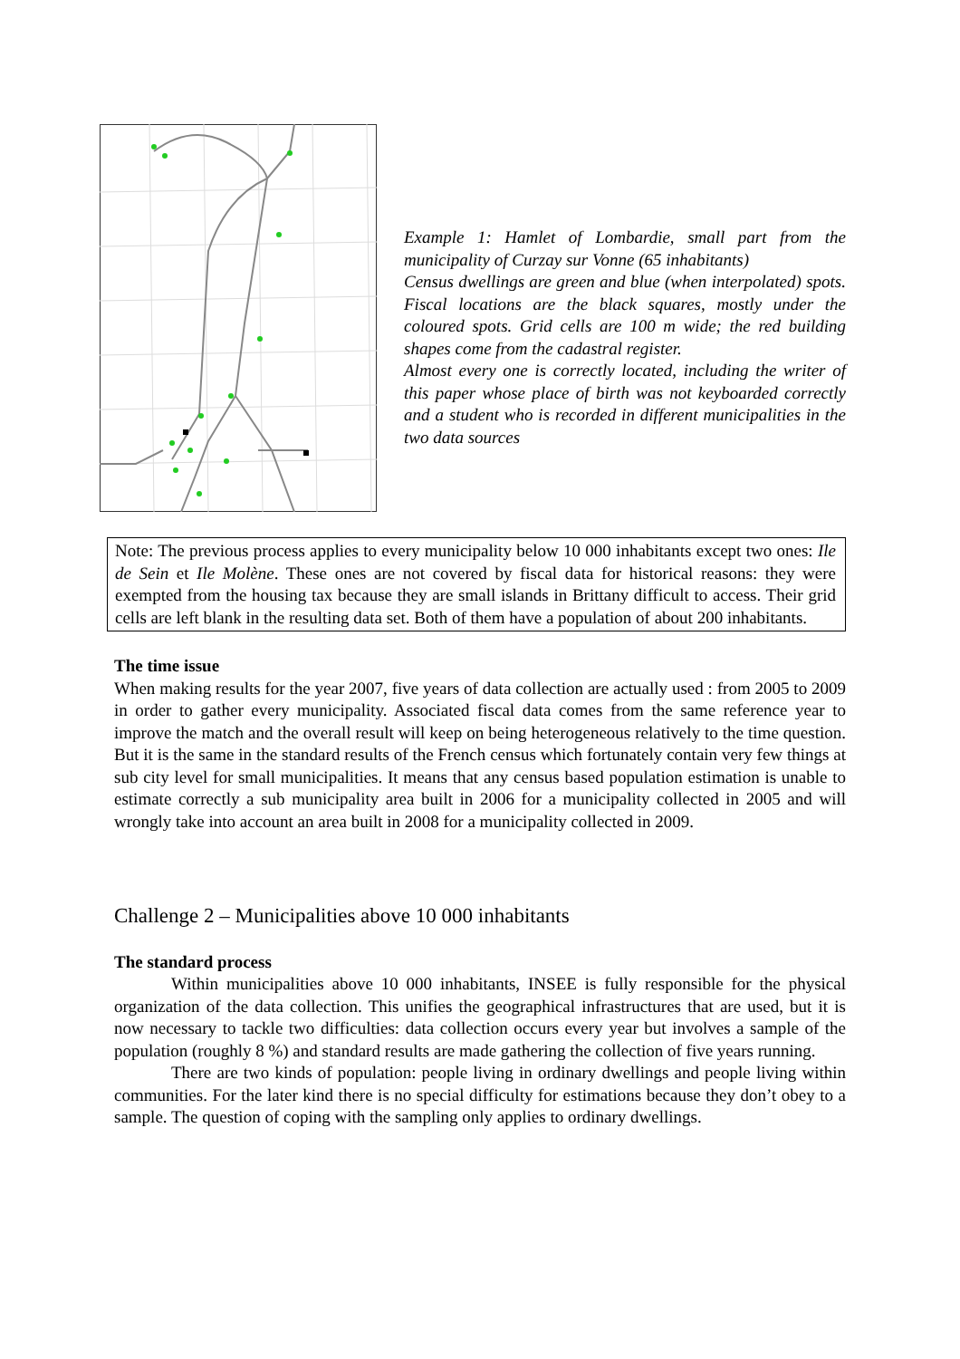Example 1: Hamlet of Lombardie, small part from the municipality of Curzay sur Vonne (65 inhabitants)
Census dwellings are green and blue (when interpolated) spots. Fiscal locations are the black squares, mostly under the coloured spots. Grid cells are 100 m wide; the red building shapes come from the cadastral register.
Almost every one is correctly located, including the writer of this paper whose place of birth was not keyboarded correctly and a student who is recorded in different municipalities in the two data sources
Note: The previous process applies to every municipality below 10 000 inhabitants except two ones: Ile de Sein et Ile Molène. These ones are not covered by fiscal data for historical reasons: they were exempted from the housing tax because they are small islands in Brittany difficult to access. Their grid cells are left blank in the resulting data set. Both of them have a population of about 200 inhabitants.
The time issue
When making results for the year 2007, five years of data collection are actually used : from 2005 to 2009 in order to gather every municipality. Associated fiscal data comes from the same reference year to improve the match and the overall result will keep on being heterogeneous relatively to the time question. But it is the same in the standard results of the French census which fortunately contain very few things at sub city level for small municipalities. It means that any census based population estimation is unable to estimate correctly a sub municipality area built in 2006 for a municipality collected in 2005 and will wrongly take into account an area built in 2008 for a municipality collected in 2009.
Challenge 2 – Municipalities above 10 000 inhabitants
The standard process
Within municipalities above 10 000 inhabitants, INSEE is fully responsible for the physical organization of the data collection. This unifies the geographical infrastructures that are used, but it is now necessary to tackle two difficulties: data collection occurs every year but involves a sample of the population (roughly 8 %) and standard results are made gathering the collection of five years running.
There are two kinds of population: people living in ordinary dwellings and people living within communities. For the later kind there is no special difficulty for estimations because they don’t obey to a sample. The question of coping with the sampling only applies to ordinary dwellings.